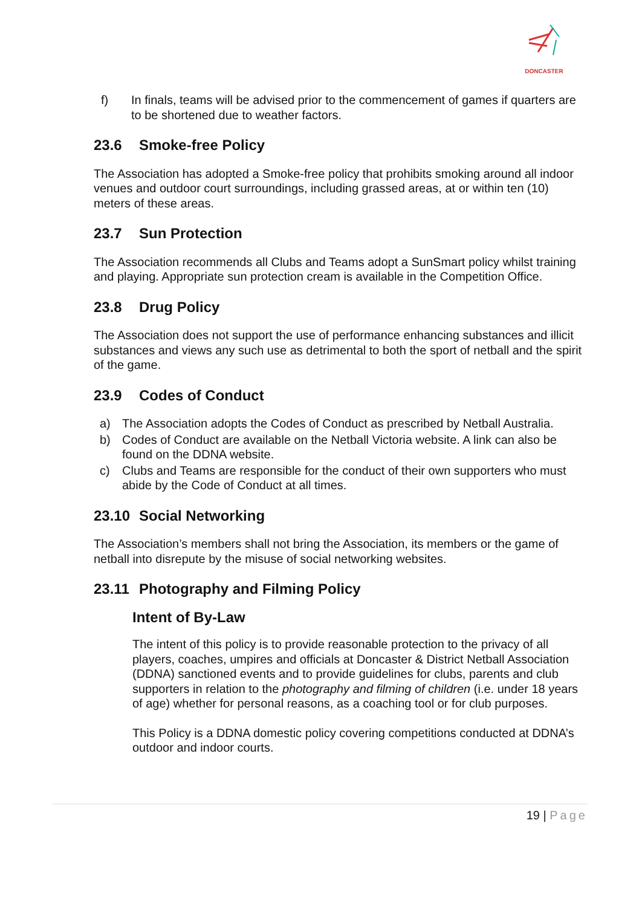DONCASTER
f) In finals, teams will be advised prior to the commencement of games if quarters are to be shortened due to weather factors.
23.6 Smoke-free Policy
The Association has adopted a Smoke-free policy that prohibits smoking around all indoor venues and outdoor court surroundings, including grassed areas, at or within ten (10) meters of these areas.
23.7 Sun Protection
The Association recommends all Clubs and Teams adopt a SunSmart policy whilst training and playing. Appropriate sun protection cream is available in the Competition Office.
23.8 Drug Policy
The Association does not support the use of performance enhancing substances and illicit substances and views any such use as detrimental to both the sport of netball and the spirit of the game.
23.9 Codes of Conduct
a) The Association adopts the Codes of Conduct as prescribed by Netball Australia.
b) Codes of Conduct are available on the Netball Victoria website. A link can also be found on the DDNA website.
c) Clubs and Teams are responsible for the conduct of their own supporters who must abide by the Code of Conduct at all times.
23.10 Social Networking
The Association’s members shall not bring the Association, its members or the game of netball into disrepute by the misuse of social networking websites.
23.11 Photography and Filming Policy
Intent of By-Law
The intent of this policy is to provide reasonable protection to the privacy of all players, coaches, umpires and officials at Doncaster & District Netball Association (DDNA) sanctioned events and to provide guidelines for clubs, parents and club supporters in relation to the photography and filming of children (i.e. under 18 years of age) whether for personal reasons, as a coaching tool or for club purposes.
This Policy is a DDNA domestic policy covering competitions conducted at DDNA’s outdoor and indoor courts.
19 | Page